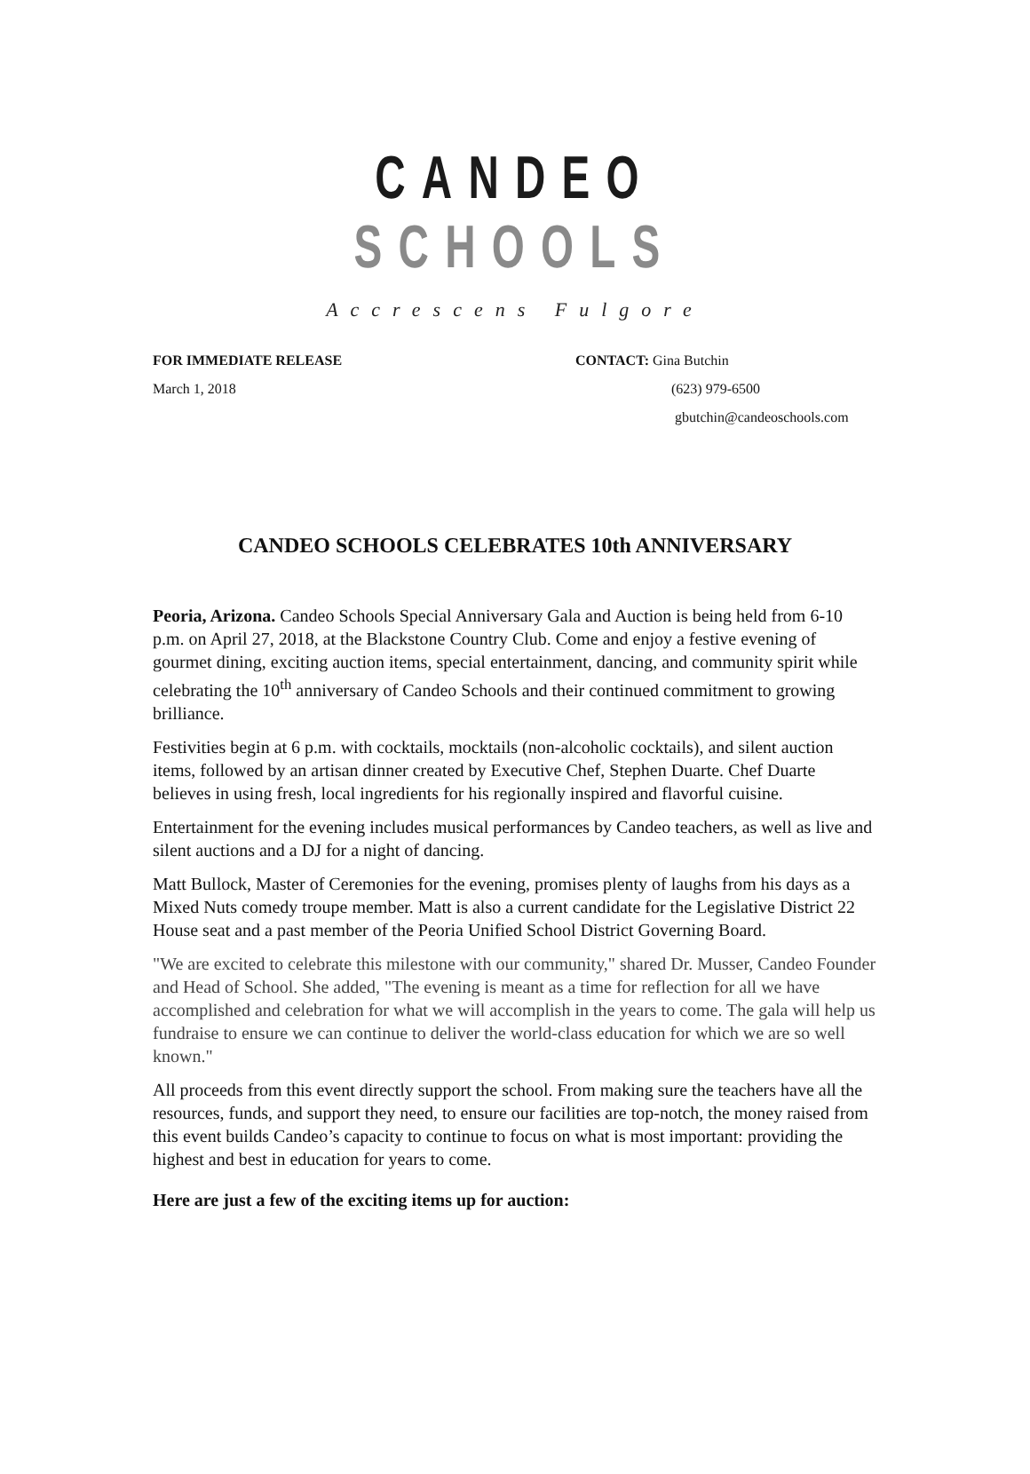CANDEO SCHOOLS
Accrescens Fulgore
FOR IMMEDIATE RELEASE
March 1, 2018
CONTACT: Gina Butchin
(623) 979-6500
gbutchin@candeoschools.com
CANDEO SCHOOLS CELEBRATES 10th ANNIVERSARY
Peoria, Arizona. Candeo Schools Special Anniversary Gala and Auction is being held from 6-10 p.m. on April 27, 2018, at the Blackstone Country Club. Come and enjoy a festive evening of gourmet dining, exciting auction items, special entertainment, dancing, and community spirit while celebrating the 10<sup>th</sup> anniversary of Candeo Schools and their continued commitment to growing brilliance.
Festivities begin at 6 p.m. with cocktails, mocktails (non-alcoholic cocktails), and silent auction items, followed by an artisan dinner created by Executive Chef, Stephen Duarte. Chef Duarte believes in using fresh, local ingredients for his regionally inspired and flavorful cuisine.
Entertainment for the evening includes musical performances by Candeo teachers, as well as live and silent auctions and a DJ for a night of dancing.
Matt Bullock, Master of Ceremonies for the evening, promises plenty of laughs from his days as a Mixed Nuts comedy troupe member. Matt is also a current candidate for the Legislative District 22 House seat and a past member of the Peoria Unified School District Governing Board.
"We are excited to celebrate this milestone with our community," shared Dr. Musser, Candeo Founder and Head of School. She added, "The evening is meant as a time for reflection for all we have accomplished and celebration for what we will accomplish in the years to come. The gala will help us fundraise to ensure we can continue to deliver the world-class education for which we are so well known."
All proceeds from this event directly support the school. From making sure the teachers have all the resources, funds, and support they need, to ensure our facilities are top-notch, the money raised from this event builds Candeo’s capacity to continue to focus on what is most important: providing the highest and best in education for years to come.
Here are just a few of the exciting items up for auction: